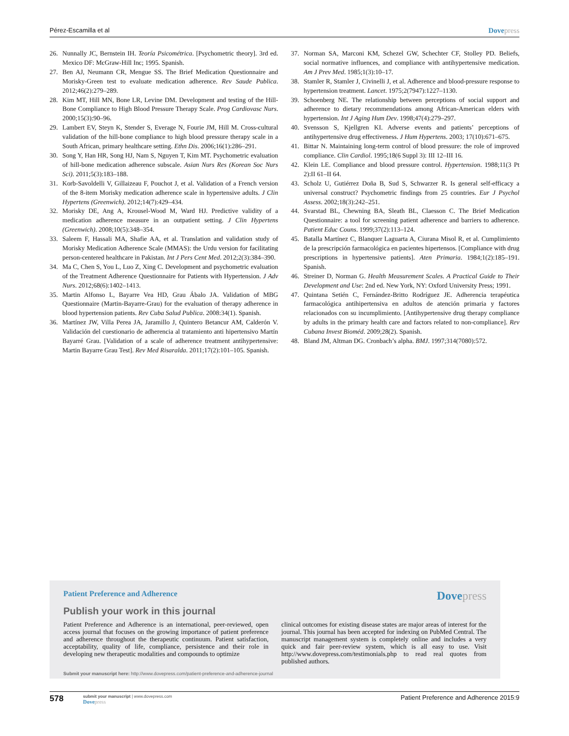Pérez-Escamilla et al
Dovepress
26. Nunnally JC, Bernstein IH. Teoría Psicométrica. [Psychometric theory]. 3rd ed. Mexico DF: McGraw-Hill Inc; 1995. Spanish.
27. Ben AJ, Neumann CR, Mengue SS. The Brief Medication Questionnaire and Morisky-Green test to evaluate medication adherence. Rev Saude Publica. 2012;46(2):279–289.
28. Kim MT, Hill MN, Bone LR, Levine DM. Development and testing of the Hill-Bone Compliance to High Blood Pressure Therapy Scale. Prog Cardiovasc Nurs. 2000;15(3):90–96.
29. Lambert EV, Steyn K, Stender S, Everage N, Fourie JM, Hill M. Cross-cultural validation of the hill-bone compliance to high blood pressure therapy scale in a South African, primary healthcare setting. Ethn Dis. 2006;16(1):286–291.
30. Song Y, Han HR, Song HJ, Nam S, Nguyen T, Kim MT. Psychometric evaluation of hill-bone medication adherence subscale. Asian Nurs Res (Korean Soc Nurs Sci). 2011;5(3):183–188.
31. Korb-Savoldelli V, Gillaizeau F, Pouchot J, et al. Validation of a French version of the 8-item Morisky medication adherence scale in hypertensive adults. J Clin Hypertens (Greenwich). 2012;14(7):429–434.
32. Morisky DE, Ang A, Krousel-Wood M, Ward HJ. Predictive validity of a medication adherence measure in an outpatient setting. J Clin Hypertens (Greenwich). 2008;10(5):348–354.
33. Saleem F, Hassali MA, Shafie AA, et al. Translation and validation study of Morisky Medication Adherence Scale (MMAS): the Urdu version for facilitating person-centered healthcare in Pakistan. Int J Pers Cent Med. 2012;2(3):384–390.
34. Ma C, Chen S, You L, Luo Z, Xing C. Development and psychometric evaluation of the Treatment Adherence Questionnaire for Patients with Hypertension. J Adv Nurs. 2012;68(6):1402–1413.
35. Martin Alfonso L, Bayarre Vea HD, Grau Ábalo JA. Validation of MBG Questionnaire (Martin-Bayarre-Grau) for the evaluation of therapy adherence in blood hypertension patients. Rev Cuba Salud Publica. 2008:34(1). Spanish.
36. Martínez JW, Villa Perea JA, Jaramillo J, Quintero Betancur AM, Calderón V. Validación del cuestionario de adherencia al tratamiento anti hipertensivo Martín Bayarré Grau. [Validation of a scale of adherence treatment antihypertensive: Martin Bayarre Grau Test]. Rev Med Risaralda. 2011;17(2):101–105. Spanish.
37. Norman SA, Marconi KM, Schezel GW, Schechter CF, Stolley PD. Beliefs, social normative influences, and compliance with antihypertensive medication. Am J Prev Med. 1985;1(3):10–17.
38. Stamler R, Stamler J, Civinelli J, et al. Adherence and blood-pressure response to hypertension treatment. Lancet. 1975;2(7947):1227–1130.
39. Schoenberg NE. The relationship between perceptions of social support and adherence to dietary recommendations among African-American elders with hypertension. Int J Aging Hum Dev. 1998;47(4):279–297.
40. Svensson S, Kjellgren KI. Adverse events and patients’ perceptions of antihypertensive drug effectiveness. J Hum Hypertens. 2003; 17(10):671–675.
41. Bittar N. Maintaining long-term control of blood pressure: the role of improved compliance. Clin Cardiol. 1995;18(6 Suppl 3): III 12–III 16.
42. Klein LE. Compliance and blood pressure control. Hypertension. 1988;11(3 Pt 2):II 61–II 64.
43. Scholz U, Gutiérrez Doña B, Sud S, Schwarzer R. Is general self-efficacy a universal construct? Psychometric findings from 25 countries. Eur J Psychol Assess. 2002;18(3):242–251.
44. Svarstad BL, Chewning BA, Sleath BL, Claesson C. The Brief Medication Questionnaire: a tool for screening patient adherence and barriers to adherence. Patient Educ Couns. 1999;37(2):113–124.
45. Batalla Martínez C, Blanquer Laguarta A, Ciurana Misol R, et al. Cumplimiento de la prescripción farmacológica en pacientes hipertensos. [Compliance with drug prescriptions in hypertensive patients]. Aten Primaria. 1984;1(2):185–191. Spanish.
46. Streiner D, Norman G. Health Measurement Scales. A Practical Guide to Their Development and Use: 2nd ed. New York, NY: Oxford University Press; 1991.
47. Quintana Setién C, Fernández-Britto Rodríguez JE. Adherencia terapéutica farmacológica antihipertensiva en adultos de atención primaria y factores relacionados con su incumplimiento. [Antihypertensive drug therapy compliance by adults in the primary health care and factors related to non-compliance]. Rev Cubana Invest Bioméd. 2009;28(2). Spanish.
48. Bland JM, Altman DG. Cronbach’s alpha. BMJ. 1997;314(7080):572.
Patient Preference and Adherence
Dovepress
Publish your work in this journal
Patient Preference and Adherence is an international, peer-reviewed, open access journal that focuses on the growing importance of patient preference and adherence throughout the therapeutic continuum. Patient satisfaction, acceptability, quality of life, compliance, persistence and their role in developing new therapeutic modalities and compounds to optimize
clinical outcomes for existing disease states are major areas of interest for the journal. This journal has been accepted for indexing on PubMed Central. The manuscript management system is completely online and includes a very quick and fair peer-review system, which is all easy to use. Visit http://www.dovepress.com/testimonials.php to read real quotes from published authors.
Submit your manuscript here: http://www.dovepress.com/patient-preference-and-adherence-journal
578
submit your manuscript | www.dovepress.com
Dovepress
Patient Preference and Adherence 2015:9